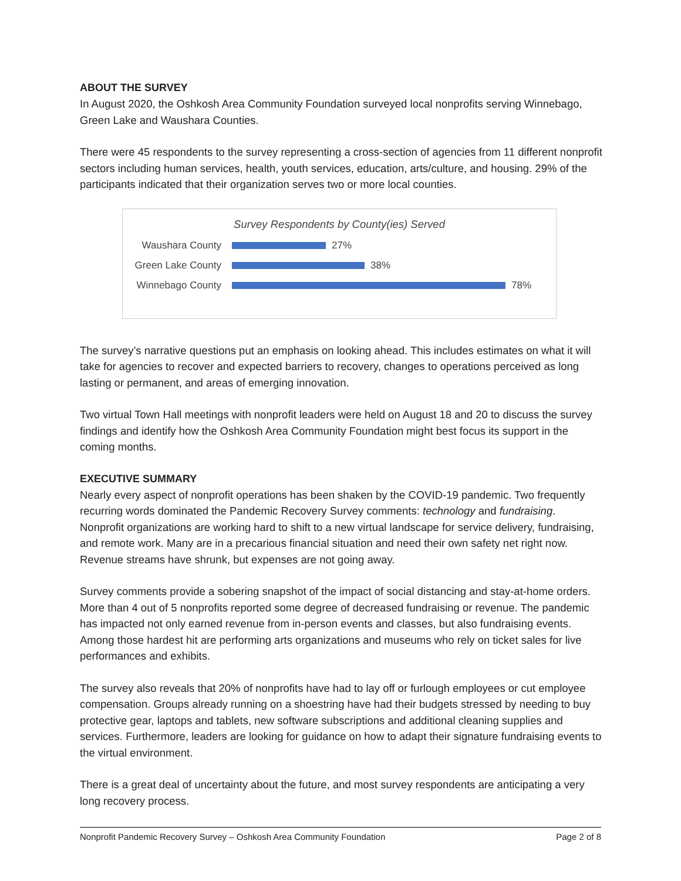ABOUT THE SURVEY
In August 2020, the Oshkosh Area Community Foundation surveyed local nonprofits serving Winnebago, Green Lake and Waushara Counties.
There were 45 respondents to the survey representing a cross-section of agencies from 11 different nonprofit sectors including human services, health, youth services, education, arts/culture, and housing. 29% of the participants indicated that their organization serves two or more local counties.
Survey Respondents by County(ies) Served
Waushara County 27%
Green Lake County
38%
Winnebago County 78%
The survey’s narrative questions put an emphasis on looking ahead. This includes estimates on what it will take for agencies to recover and expected barriers to recovery, changes to operations perceived as long lasting or permanent, and areas of emerging innovation.
Two virtual Town Hall meetings with nonprofit leaders were held on August 18 and 20 to discuss the survey findings and identify how the Oshkosh Area Community Foundation might best focus its support in the coming months.
EXECUTIVE SUMMARY
Nearly every aspect of nonprofit operations has been shaken by the COVID-19 pandemic. Two frequently recurring words dominated the Pandemic Recovery Survey comments: technology and fundraising. Nonprofit organizations are working hard to shift to a new virtual landscape for service delivery, fundraising, and remote work. Many are in a precarious financial situation and need their own safety net right now. Revenue streams have shrunk, but expenses are not going away.
Survey comments provide a sobering snapshot of the impact of social distancing and stay-at-home orders. More than 4 out of 5 nonprofits reported some degree of decreased fundraising or revenue. The pandemic has impacted not only earned revenue from in-person events and classes, but also fundraising events. Among those hardest hit are performing arts organizations and museums who rely on ticket sales for live performances and exhibits.
The survey also reveals that 20% of nonprofits have had to lay off or furlough employees or cut employee compensation. Groups already running on a shoestring have had their budgets stressed by needing to buy protective gear, laptops and tablets, new software subscriptions and additional cleaning supplies and services. Furthermore, leaders are looking for guidance on how to adapt their signature fundraising events to the virtual environment.
There is a great deal of uncertainty about the future, and most survey respondents are anticipating a very long recovery process.
Nonprofit Pandemic Recovery Survey – Oshkosh Area Community Foundation Page 2 of 8